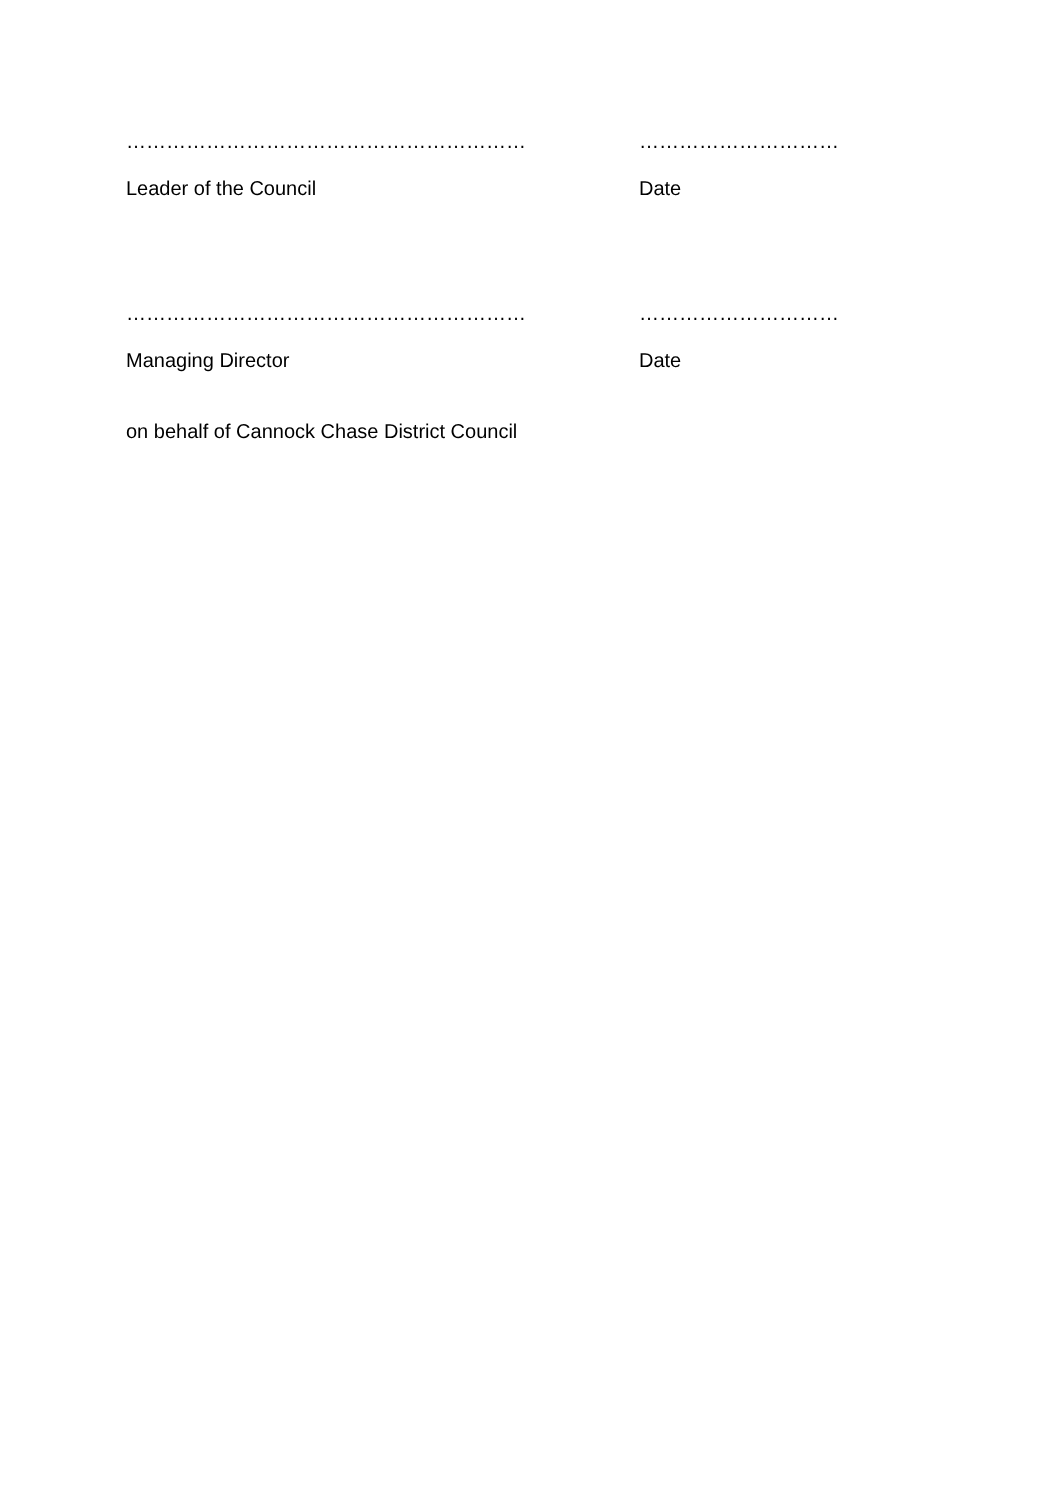…………………………………………………… …………………………
Leader of the Council Date
…………………………………………………… …………………………
Managing Director Date
on behalf of Cannock Chase District Council